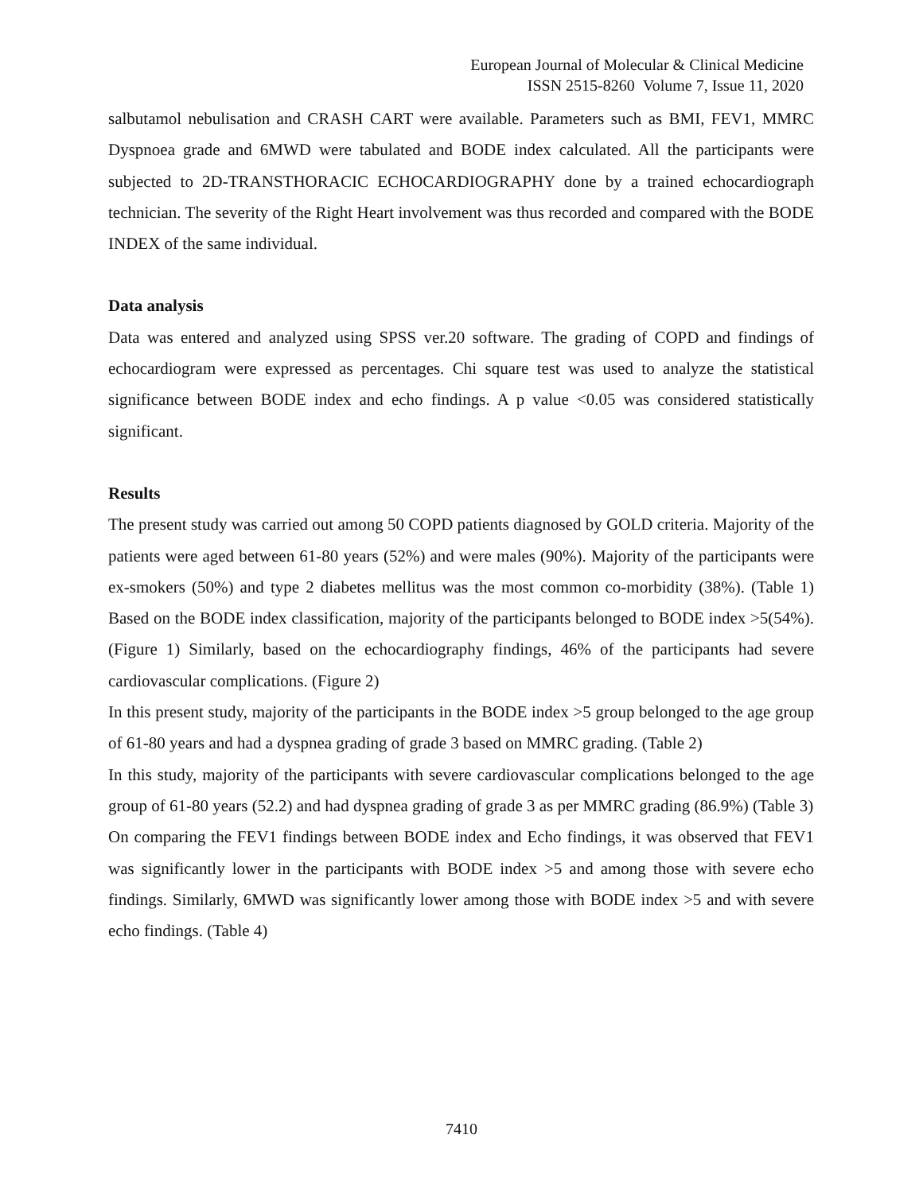European Journal of Molecular & Clinical Medicine
ISSN 2515-8260 Volume 7, Issue 11, 2020
salbutamol nebulisation and CRASH CART were available. Parameters such as BMI, FEV1, MMRC Dyspnoea grade and 6MWD were tabulated and BODE index calculated. All the participants were subjected to 2D-TRANSTHORACIC ECHOCARDIOGRAPHY done by a trained echocardiograph technician. The severity of the Right Heart involvement was thus recorded and compared with the BODE INDEX of the same individual.
Data analysis
Data was entered and analyzed using SPSS ver.20 software. The grading of COPD and findings of echocardiogram were expressed as percentages. Chi square test was used to analyze the statistical significance between BODE index and echo findings. A p value <0.05 was considered statistically significant.
Results
The present study was carried out among 50 COPD patients diagnosed by GOLD criteria. Majority of the patients were aged between 61-80 years (52%) and were males (90%). Majority of the participants were ex-smokers (50%) and type 2 diabetes mellitus was the most common co-morbidity (38%). (Table 1) Based on the BODE index classification, majority of the participants belonged to BODE index >5(54%). (Figure 1) Similarly, based on the echocardiography findings, 46% of the participants had severe cardiovascular complications. (Figure 2)
In this present study, majority of the participants in the BODE index >5 group belonged to the age group of 61-80 years and had a dyspnea grading of grade 3 based on MMRC grading. (Table 2)
In this study, majority of the participants with severe cardiovascular complications belonged to the age group of 61-80 years (52.2) and had dyspnea grading of grade 3 as per MMRC grading (86.9%) (Table 3)
On comparing the FEV1 findings between BODE index and Echo findings, it was observed that FEV1 was significantly lower in the participants with BODE index >5 and among those with severe echo findings. Similarly, 6MWD was significantly lower among those with BODE index >5 and with severe echo findings. (Table 4)
7410